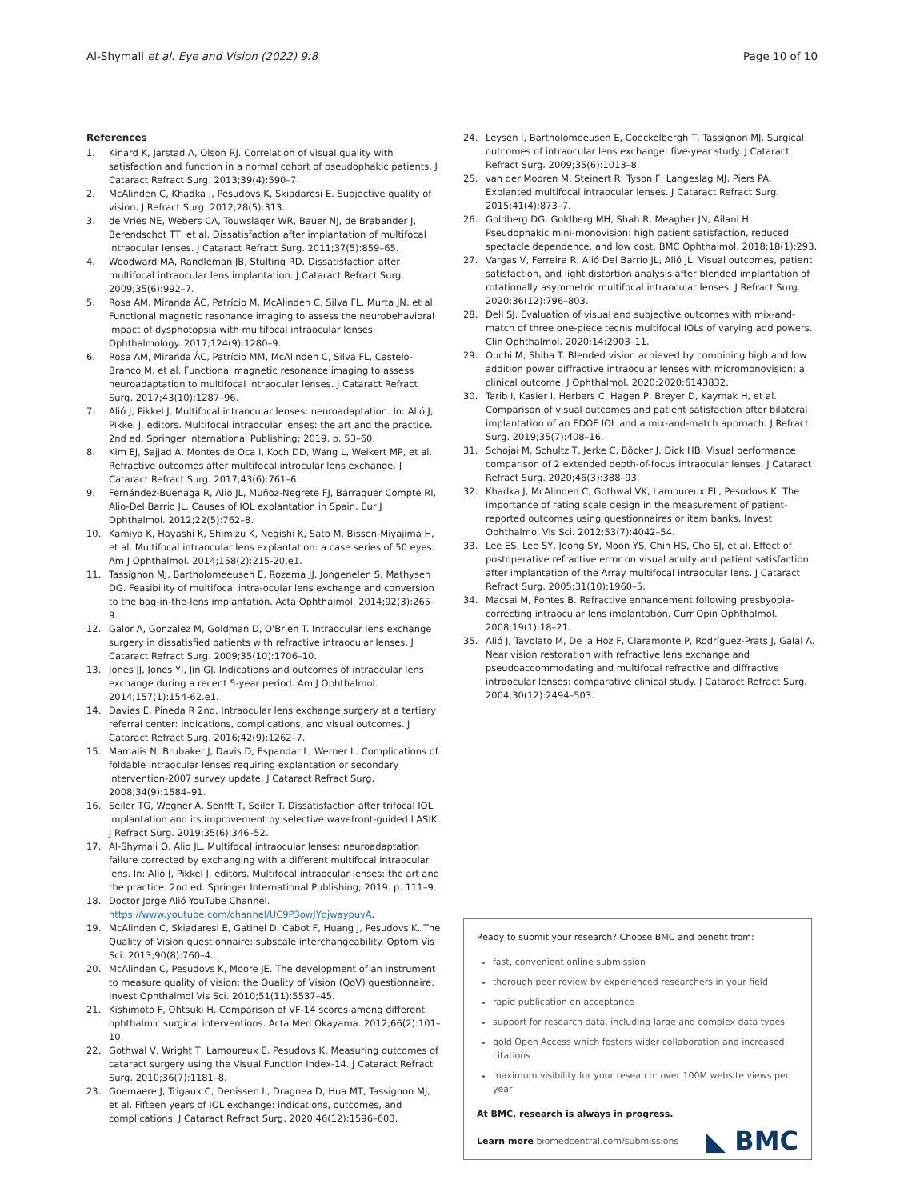Al-Shymali et al. Eye and Vision (2022) 9:8 Page 10 of 10
References
1. Kinard K, Jarstad A, Olson RJ. Correlation of visual quality with satisfaction and function in a normal cohort of pseudophakic patients. J Cataract Refract Surg. 2013;39(4):590–7.
2. McAlinden C, Khadka J, Pesudovs K, Skiadaresi E. Subjective quality of vision. J Refract Surg. 2012;28(5):313.
3. de Vries NE, Webers CA, Touwslaqer WR, Bauer NJ, de Brabander J, Berendschot TT, et al. Dissatisfaction after implantation of multifocal intraocular lenses. J Cataract Refract Surg. 2011;37(5):859–65.
4. Woodward MA, Randleman JB, Stulting RD. Dissatisfaction after multifocal intraocular lens implantation. J Cataract Refract Surg. 2009;35(6):992–7.
5. Rosa AM, Miranda ÂC, Patrício M, McAlinden C, Silva FL, Murta JN, et al. Functional magnetic resonance imaging to assess the neurobehavioral impact of dysphotopsia with multifocal intraocular lenses. Ophthalmology. 2017;124(9):1280–9.
6. Rosa AM, Miranda ÂC, Patrício MM, McAlinden C, Silva FL, Castelo-Branco M, et al. Functional magnetic resonance imaging to assess neuroadaptation to multifocal intraocular lenses. J Cataract Refract Surg. 2017;43(10):1287–96.
7. Alió J, Pikkel J. Multifocal intraocular lenses: neuroadaptation. In: Alió J, Pikkel J, editors. Multifocal intraocular lenses: the art and the practice. 2nd ed. Springer International Publishing; 2019. p. 53–60.
8. Kim EJ, Sajjad A, Montes de Oca I, Koch DD, Wang L, Weikert MP, et al. Refractive outcomes after multifocal introcular lens exchange. J Cataract Refract Surg. 2017;43(6):761–6.
9. Fernández-Buenaga R, Alio JL, Muñoz-Negrete FJ, Barraquer Compte RI, Alio-Del Barrio JL. Causes of IOL explantation in Spain. Eur J Ophthalmol. 2012;22(5):762–8.
10. Kamiya K, Hayashi K, Shimizu K, Negishi K, Sato M, Bissen-Miyajima H, et al. Multifocal intraocular lens explantation: a case series of 50 eyes. Am J Ophthalmol. 2014;158(2):215-20.e1.
11. Tassignon MJ, Bartholomeeusen E, Rozema JJ, Jongenelen S, Mathysen DG. Feasibility of multifocal intra-ocular lens exchange and conversion to the bag-in-the-lens implantation. Acta Ophthalmol. 2014;92(3):265–9.
12. Galor A, Gonzalez M, Goldman D, O'Brien T. Intraocular lens exchange surgery in dissatisfied patients with refractive intraocular lenses. J Cataract Refract Surg. 2009;35(10):1706–10.
13. Jones JJ, Jones YJ, Jin GJ. Indications and outcomes of intraocular lens exchange during a recent 5-year period. Am J Ophthalmol. 2014;157(1):154-62.e1.
14. Davies E, Pineda R 2nd. Intraocular lens exchange surgery at a tertiary referral center: indications, complications, and visual outcomes. J Cataract Refract Surg. 2016;42(9):1262–7.
15. Mamalis N, Brubaker J, Davis D, Espandar L, Werner L. Complications of foldable intraocular lenses requiring explantation or secondary intervention-2007 survey update. J Cataract Refract Surg. 2008;34(9):1584–91.
16. Seiler TG, Wegner A, Senfft T, Seiler T. Dissatisfaction after trifocal IOL implantation and its improvement by selective wavefront-guided LASIK. J Refract Surg. 2019;35(6):346–52.
17. Al-Shymali O, Alio JL. Multifocal intraocular lenses: neuroadaptation failure corrected by exchanging with a different multifocal intraocular lens. In: Alió J, Pikkel J, editors. Multifocal intraocular lenses: the art and the practice. 2nd ed. Springer International Publishing; 2019. p. 111–9.
18. Doctor Jorge Alió YouTube Channel. https://www.youtube.com/channel/UC9P3owJYdjwaypuvA.
19. McAlinden C, Skiadaresi E, Gatinel D, Cabot F, Huang J, Pesudovs K. The Quality of Vision questionnaire: subscale interchangeability. Optom Vis Sci. 2013;90(8):760–4.
20. McAlinden C, Pesudovs K, Moore JE. The development of an instrument to measure quality of vision: the Quality of Vision (QoV) questionnaire. Invest Ophthalmol Vis Sci. 2010;51(11):5537–45.
21. Kishimoto F, Ohtsuki H. Comparison of VF-14 scores among different ophthalmic surgical interventions. Acta Med Okayama. 2012;66(2):101–10.
22. Gothwal V, Wright T, Lamoureux E, Pesudovs K. Measuring outcomes of cataract surgery using the Visual Function Index-14. J Cataract Refract Surg. 2010;36(7):1181–8.
23. Goemaere J, Trigaux C, Denissen L, Dragnea D, Hua MT, Tassignon MJ, et al. Fifteen years of IOL exchange: indications, outcomes, and complications. J Cataract Refract Surg. 2020;46(12):1596–603.
24. Leysen I, Bartholomeeusen E, Coeckelbergh T, Tassignon MJ. Surgical outcomes of intraocular lens exchange: five-year study. J Cataract Refract Surg. 2009;35(6):1013–8.
25. van der Mooren M, Steinert R, Tyson F, Langeslag MJ, Piers PA. Explanted multifocal intraocular lenses. J Cataract Refract Surg. 2015;41(4):873–7.
26. Goldberg DG, Goldberg MH, Shah R, Meagher JN, Ailani H. Pseudophakic mini-monovision: high patient satisfaction, reduced spectacle dependence, and low cost. BMC Ophthalmol. 2018;18(1):293.
27. Vargas V, Ferreira R, Alió Del Barrio JL, Alió JL. Visual outcomes, patient satisfaction, and light distortion analysis after blended implantation of rotationally asymmetric multifocal intraocular lenses. J Refract Surg. 2020;36(12):796–803.
28. Dell SJ. Evaluation of visual and subjective outcomes with mix-and-match of three one-piece tecnis multifocal IOLs of varying add powers. Clin Ophthalmol. 2020;14:2903–11.
29. Ouchi M, Shiba T. Blended vision achieved by combining high and low addition power diffractive intraocular lenses with micromonovision: a clinical outcome. J Ophthalmol. 2020;2020:6143832.
30. Tarib I, Kasier I, Herbers C, Hagen P, Breyer D, Kaymak H, et al. Comparison of visual outcomes and patient satisfaction after bilateral implantation of an EDOF IOL and a mix-and-match approach. J Refract Surg. 2019;35(7):408–16.
31. Schojai M, Schultz T, Jerke C, Böcker J, Dick HB. Visual performance comparison of 2 extended depth-of-focus intraocular lenses. J Cataract Refract Surg. 2020;46(3):388–93.
32. Khadka J, McAlinden C, Gothwal VK, Lamoureux EL, Pesudovs K. The importance of rating scale design in the measurement of patient-reported outcomes using questionnaires or item banks. Invest Ophthalmol Vis Sci. 2012;53(7):4042–54.
33. Lee ES, Lee SY, Jeong SY, Moon YS, Chin HS, Cho SJ, et al. Effect of postoperative refractive error on visual acuity and patient satisfaction after implantation of the Array multifocal intraocular lens. J Cataract Refract Surg. 2005;31(10):1960–5.
34. Macsai M, Fontes B. Refractive enhancement following presbyopia-correcting intraocular lens implantation. Curr Opin Ophthalmol. 2008;19(1):18–21.
35. Alió J, Tavolato M, De la Hoz F, Claramonte P, Rodríguez-Prats J, Galal A. Near vision restoration with refractive lens exchange and pseudoaccommodating and multifocal refractive and diffractive intraocular lenses: comparative clinical study. J Cataract Refract Surg. 2004;30(12):2494–503.
Ready to submit your research? Choose BMC and benefit from:
fast, convenient online submission
thorough peer review by experienced researchers in your field
rapid publication on acceptance
support for research data, including large and complex data types
gold Open Access which fosters wider collaboration and increased citations
maximum visibility for your research: over 100M website views per year
At BMC, research is always in progress.
Learn more biomedcentral.com/submissions
◣ BMC